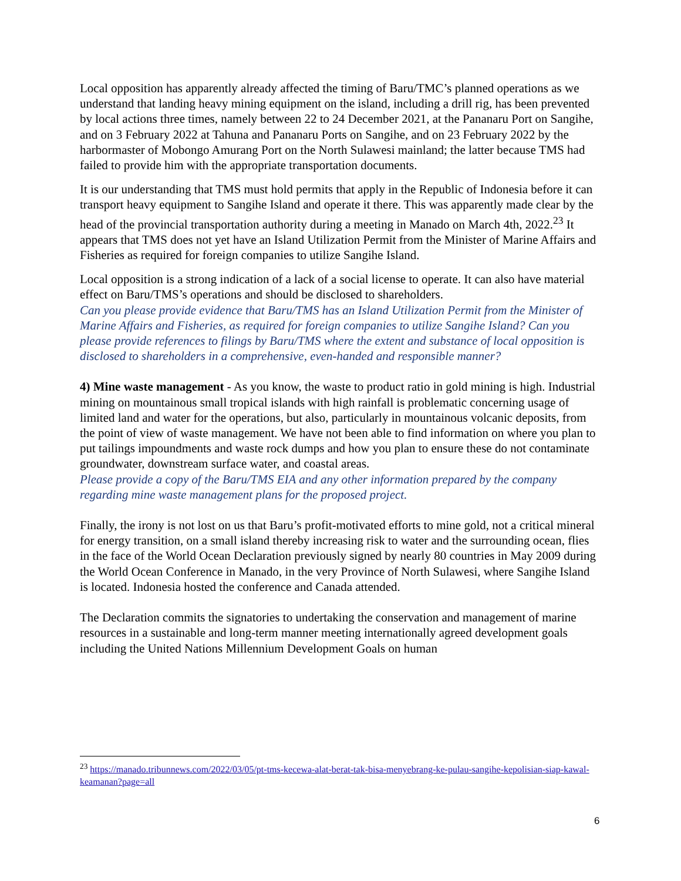Local opposition has apparently already affected the timing of Baru/TMC’s planned operations as we understand that landing heavy mining equipment on the island, including a drill rig, has been prevented by local actions three times, namely between 22 to 24 December 2021, at the Pananaru Port on Sangihe, and on 3 February 2022 at Tahuna and Pananaru Ports on Sangihe, and on 23 February 2022 by the harbormaster of Mobongo Amurang Port on the North Sulawesi mainland; the latter because TMS had failed to provide him with the appropriate transportation documents.
It is our understanding that TMS must hold permits that apply in the Republic of Indonesia before it can transport heavy equipment to Sangihe Island and operate it there. This was apparently made clear by the head of the provincial transportation authority during a meeting in Manado on March 4th, 2022.<sup>23</sup> It appears that TMS does not yet have an Island Utilization Permit from the Minister of Marine Affairs and Fisheries as required for foreign companies to utilize Sangihe Island.
Local opposition is a strong indication of a lack of a social license to operate. It can also have material effect on Baru/TMS’s operations and should be disclosed to shareholders.
Can you please provide evidence that Baru/TMS has an Island Utilization Permit from the Minister of Marine Affairs and Fisheries, as required for foreign companies to utilize Sangihe Island? Can you please provide references to filings by Baru/TMS where the extent and substance of local opposition is disclosed to shareholders in a comprehensive, even-handed and responsible manner?
4) Mine waste management - As you know, the waste to product ratio in gold mining is high. Industrial mining on mountainous small tropical islands with high rainfall is problematic concerning usage of limited land and water for the operations, but also, particularly in mountainous volcanic deposits, from the point of view of waste management. We have not been able to find information on where you plan to put tailings impoundments and waste rock dumps and how you plan to ensure these do not contaminate groundwater, downstream surface water, and coastal areas.
Please provide a copy of the Baru/TMS EIA and any other information prepared by the company regarding mine waste management plans for the proposed project.
Finally, the irony is not lost on us that Baru’s profit-motivated efforts to mine gold, not a critical mineral for energy transition, on a small island thereby increasing risk to water and the surrounding ocean, flies in the face of the World Ocean Declaration previously signed by nearly 80 countries in May 2009 during the World Ocean Conference in Manado, in the very Province of North Sulawesi, where Sangihe Island is located. Indonesia hosted the conference and Canada attended.
The Declaration commits the signatories to undertaking the conservation and management of marine resources in a sustainable and long-term manner meeting internationally agreed development goals including the United Nations Millennium Development Goals on human
<sup>23</sup> https://manado.tribunnews.com/2022/03/05/pt-tms-kecewa-alat-berat-tak-bisa-menyebrang-ke-pulau-sangihe-kepolisian-siap-kawal-keamanan?page=all
6